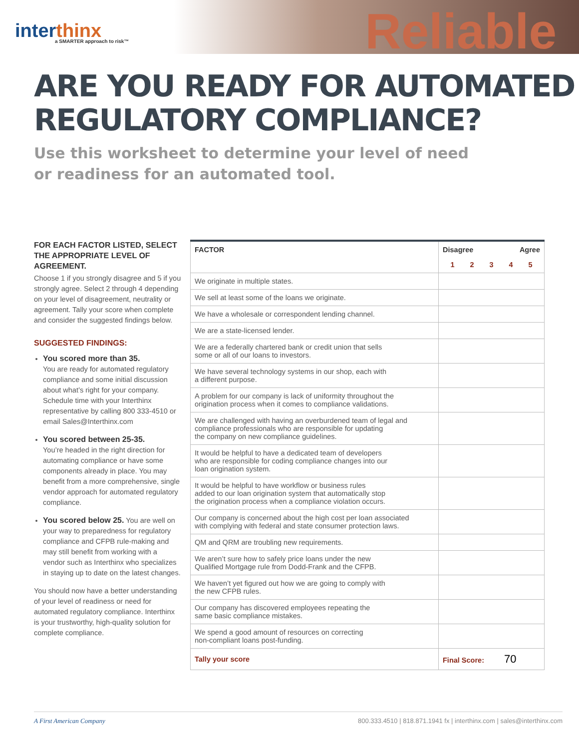interthinx
a SMARTER approach to risk™
Reliable
ARE YOU READY FOR AUTOMATED
REGULATORY COMPLIANCE?
Use this worksheet to determine your level of need
or readiness for an automated tool.
FOR EACH FACTOR LISTED, SELECT THE APPROPRIATE LEVEL OF AGREEMENT.
Choose 1 if you strongly disagree and 5 if you strongly agree. Select 2 through 4 depending on your level of disagreement, neutrality or agreement. Tally your score when complete and consider the suggested findings below.
SUGGESTED FINDINGS:
You scored more than 35.
You are ready for automated regulatory compliance and some initial discussion about what’s right for your company. Schedule time with your Interthinx representative by calling 800 333-4510 or email Sales@Interthinx.com
You scored between 25-35.
You’re headed in the right direction for automating compliance or have some components already in place. You may benefit from a more comprehensive, single vendor approach for automated regulatory compliance.
You scored below 25. You are well on your way to preparedness for regulatory compliance and CFPB rule-making and may still benefit from working with a vendor such as Interthinx who specializes in staying up to date on the latest changes.
You should now have a better understanding of your level of readiness or need for automated regulatory compliance. Interthinx is your trustworthy, high-quality solution for complete compliance.
| FACTOR | Disagree Agree 1 2 3 4 5 |
| --- | --- |
| We originate in multiple states. | |
| We sell at least some of the loans we originate. | |
| We have a wholesale or correspondent lending channel. | |
| We are a state-licensed lender. | |
| We are a federally chartered bank or credit union that sells some or all of our loans to investors. | |
| We have several technology systems in our shop, each with a different purpose. | |
| A problem for our company is lack of uniformity throughout the origination process when it comes to compliance validations. | |
| We are challenged with having an overburdened team of legal and compliance professionals who are responsible for updating the company on new compliance guidelines. | |
| It would be helpful to have a dedicated team of developers who are responsible for coding compliance changes into our loan origination system. | |
| It would be helpful to have workflow or business rules added to our loan origination system that automatically stop the origination process when a compliance violation occurs. | |
| Our company is concerned about the high cost per loan associated with complying with federal and state consumer protection laws. | |
| QM and QRM are troubling new requirements. | |
| We aren’t sure how to safely price loans under the new Qualified Mortgage rule from Dodd-Frank and the CFPB. | |
| We haven’t yet figured out how we are going to comply with the new CFPB rules. | |
| Our company has discovered employees repeating the same basic compliance mistakes. | |
| We spend a good amount of resources on correcting non-compliant loans post-funding. | |
| Tally your score | Final Score: 70 |
A First American Company 800.333.4510 | 818.871.1941 fx | interthinx.com | sales@interthinx.com